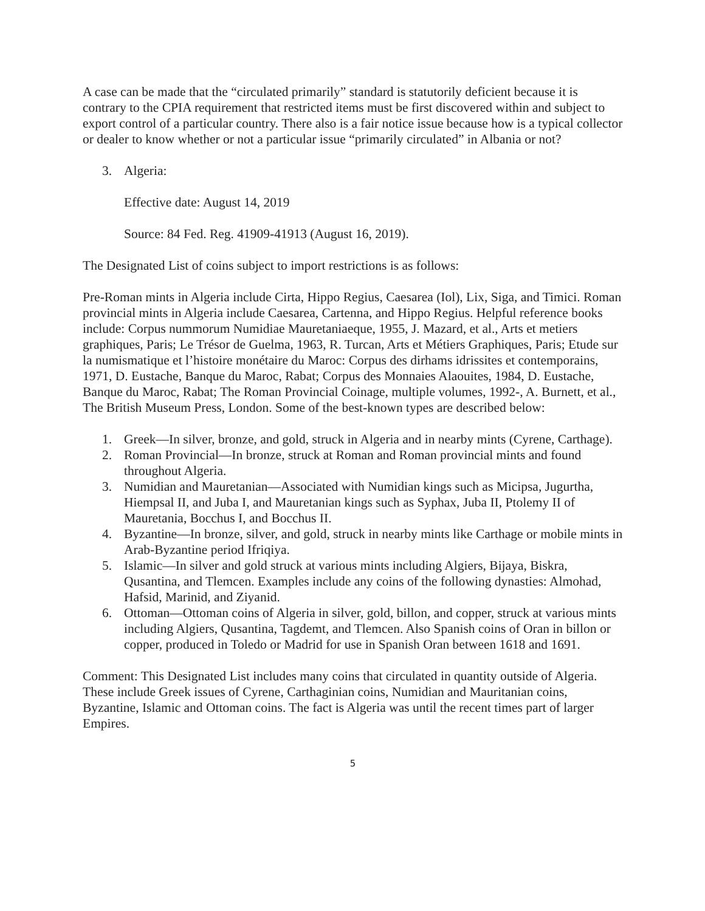A case can be made that the “circulated primarily” standard is statutorily deficient because it is contrary to the CPIA requirement that restricted items must be first discovered within and subject to export control of a particular country. There also is a fair notice issue because how is a typical collector or dealer to know whether or not a particular issue “primarily circulated” in Albania or not?
3. Algeria:
Effective date: August 14, 2019
Source: 84 Fed. Reg. 41909-41913 (August 16, 2019).
The Designated List of coins subject to import restrictions is as follows:
Pre-Roman mints in Algeria include Cirta, Hippo Regius, Caesarea (Iol), Lix, Siga, and Timici. Roman provincial mints in Algeria include Caesarea, Cartenna, and Hippo Regius. Helpful reference books include: Corpus nummorum Numidiae Mauretaniaeque, 1955, J. Mazard, et al., Arts et metiers graphiques, Paris; Le Trésor de Guelma, 1963, R. Turcan, Arts et Métiers Graphiques, Paris; Etude sur la numismatique et l’histoire monétaire du Maroc: Corpus des dirhams idrissites et contemporains, 1971, D. Eustache, Banque du Maroc, Rabat; Corpus des Monnaies Alaouites, 1984, D. Eustache, Banque du Maroc, Rabat; The Roman Provincial Coinage, multiple volumes, 1992-, A. Burnett, et al., The British Museum Press, London. Some of the best-known types are described below:
1. Greek—In silver, bronze, and gold, struck in Algeria and in nearby mints (Cyrene, Carthage).
2. Roman Provincial—In bronze, struck at Roman and Roman provincial mints and found throughout Algeria.
3. Numidian and Mauretanian—Associated with Numidian kings such as Micipsa, Jugurtha, Hiempsal II, and Juba I, and Mauretanian kings such as Syphax, Juba II, Ptolemy II of Mauretania, Bocchus I, and Bocchus II.
4. Byzantine—In bronze, silver, and gold, struck in nearby mints like Carthage or mobile mints in Arab-Byzantine period Ifriqiya.
5. Islamic—In silver and gold struck at various mints including Algiers, Bijaya, Biskra, Qusantina, and Tlemcen. Examples include any coins of the following dynasties: Almohad, Hafsid, Marinid, and Ziyanid.
6. Ottoman—Ottoman coins of Algeria in silver, gold, billon, and copper, struck at various mints including Algiers, Qusantina, Tagdemt, and Tlemcen. Also Spanish coins of Oran in billon or copper, produced in Toledo or Madrid for use in Spanish Oran between 1618 and 1691.
Comment: This Designated List includes many coins that circulated in quantity outside of Algeria. These include Greek issues of Cyrene, Carthaginian coins, Numidian and Mauritanian coins, Byzantine, Islamic and Ottoman coins. The fact is Algeria was until the recent times part of larger Empires.
5